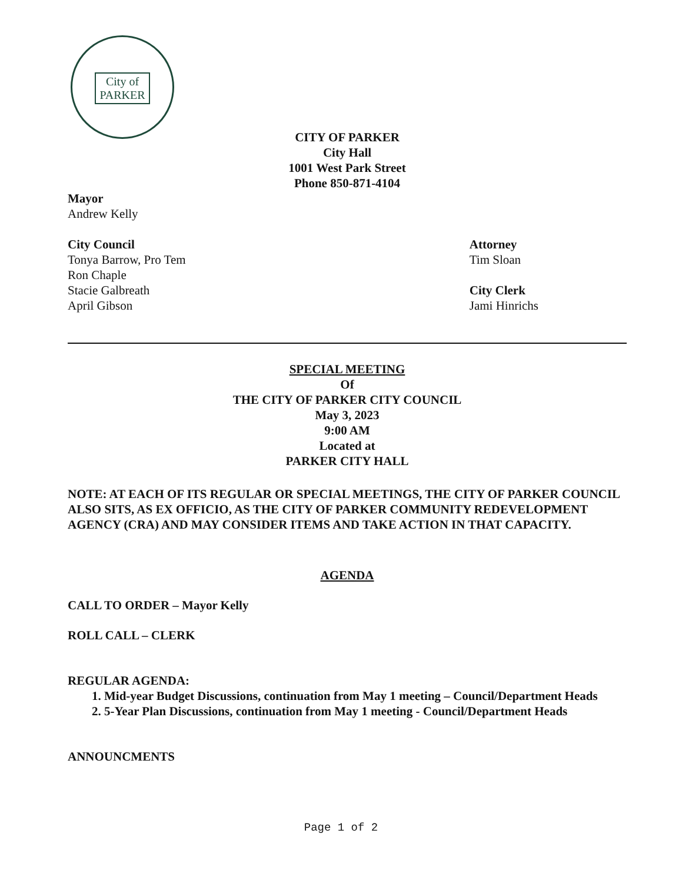City of
PARKER
CITY OF PARKER
City Hall
1001 West Park Street
Phone 850-871-4104
Mayor
Andrew Kelly
City Council
Tonya Barrow, Pro Tem
Ron Chaple
Stacie Galbreath
April Gibson
Attorney
Tim Sloan
City Clerk
Jami Hinrichs
SPECIAL MEETING
Of
THE CITY OF PARKER CITY COUNCIL
May 3, 2023
9:00 AM
Located at
PARKER CITY HALL
NOTE: AT EACH OF ITS REGULAR OR SPECIAL MEETINGS, THE CITY OF PARKER COUNCIL ALSO SITS, AS EX OFFICIO, AS THE CITY OF PARKER COMMUNITY REDEVELOPMENT AGENCY (CRA) AND MAY CONSIDER ITEMS AND TAKE ACTION IN THAT CAPACITY.
AGENDA
CALL TO ORDER – Mayor Kelly
ROLL CALL – CLERK
REGULAR AGENDA:
1. Mid-year Budget Discussions, continuation from May 1 meeting – Council/Department Heads
2. 5-Year Plan Discussions, continuation from May 1 meeting - Council/Department Heads
ANNOUNCMENTS
Page 1 of 2